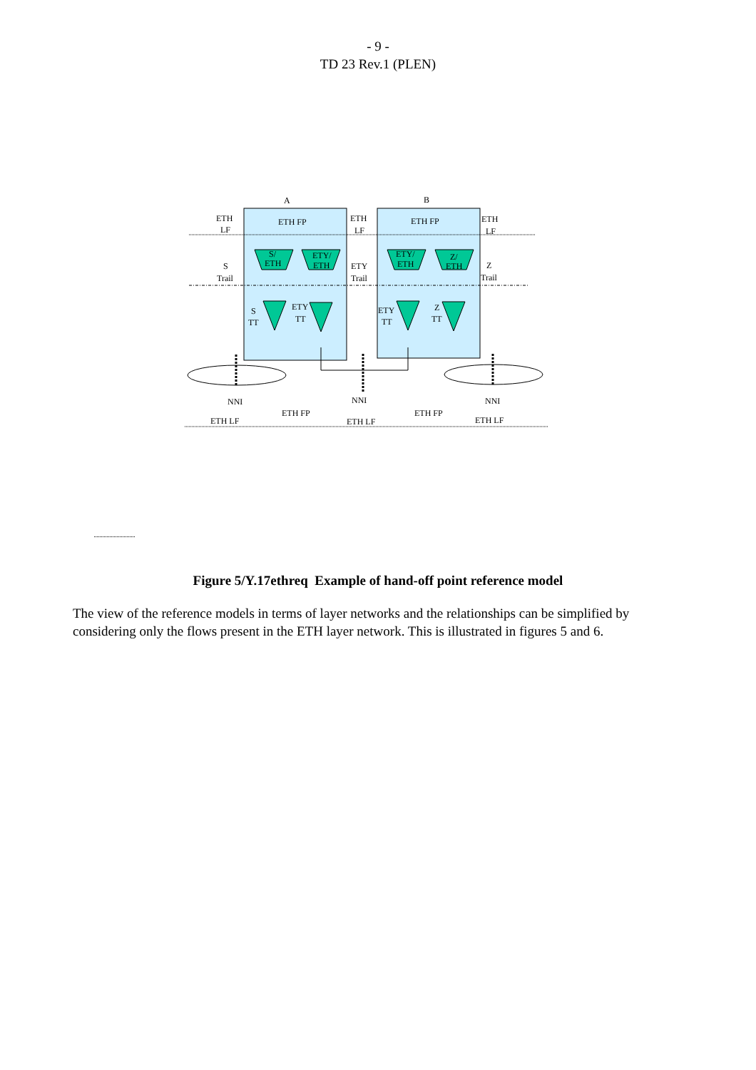- 9 -
TD 23 Rev.1 (PLEN)
A
B
ETH
LF
ETH FP
ETH
LF
ETH FP
ETH
LF
S/
ETH
ETY/
ETH
ETY/
ETH
Z/
ETH
S
Trail
ETY
Trail
Z
Trail
S
TT
ETY
TT
ETY
TT
Z
TT
NNI
NNI
NNI
ETH LF
ETH FP
ETH LF
ETH FP
ETH LF
Figure 5/Y.17ethreq Example of hand-off point reference model
The view of the reference models in terms of layer networks and the relationships can be simplified by considering only the flows present in the ETH layer network. This is illustrated in figures 5 and 6.